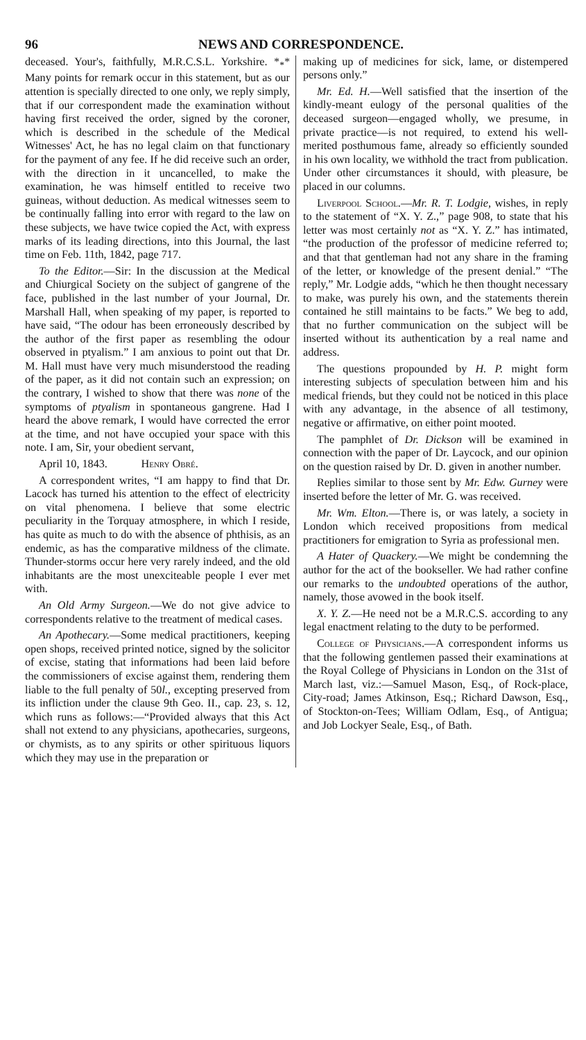96 NEWS AND CORRESPONDENCE.
deceased. Your's, faithfully, M.R.C.S.L. Yorkshire. *<sub>*</sub>* Many points for remark occur in this statement, but as our attention is specially directed to one only, we reply simply, that if our correspondent made the examination without having first received the order, signed by the coroner, which is described in the schedule of the Medical Witnesses' Act, he has no legal claim on that functionary for the payment of any fee. If he did receive such an order, with the direction in it uncancelled, to make the examination, he was himself entitled to receive two guineas, without deduction. As medical witnesses seem to be continually falling into error with regard to the law on these subjects, we have twice copied the Act, with express marks of its leading directions, into this Journal, the last time on Feb. 11th, 1842, page 717.
To the Editor.—Sir: In the discussion at the Medical and Chiurgical Society on the subject of gangrene of the face, published in the last number of your Journal, Dr. Marshall Hall, when speaking of my paper, is reported to have said, “The odour has been erroneously described by the author of the first paper as resembling the odour observed in ptyalism.” I am anxious to point out that Dr. M. Hall must have very much misunderstood the reading of the paper, as it did not contain such an expression; on the contrary, I wished to show that there was none of the symptoms of ptyalism in spontaneous gangrene. Had I heard the above remark, I would have corrected the error at the time, and not have occupied your space with this note. I am, Sir, your obedient servant,
April 10, 1843. Henry Obré.
A correspondent writes, “I am happy to find that Dr. Lacock has turned his attention to the effect of electricity on vital phenomena. I believe that some electric peculiarity in the Torquay atmosphere, in which I reside, has quite as much to do with the absence of phthisis, as an endemic, as has the comparative mildness of the climate. Thunder-storms occur here very rarely indeed, and the old inhabitants are the most unexciteable people I ever met with.
An Old Army Surgeon.—We do not give advice to correspondents relative to the treatment of medical cases.
An Apothecary.—Some medical practitioners, keeping open shops, received printed notice, signed by the solicitor of excise, stating that informations had been laid before the commissioners of excise against them, rendering them liable to the full penalty of 50l., excepting preserved from its infliction under the clause 9th Geo. II., cap. 23, s. 12, which runs as follows:—“Provided always that this Act shall not extend to any physicians, apothecaries, surgeons, or chymists, as to any spirits or other spirituous liquors which they may use in the preparation or
making up of medicines for sick, lame, or distempered persons only.”
Mr. Ed. H.—Well satisfied that the insertion of the kindly-meant eulogy of the personal qualities of the deceased surgeon—engaged wholly, we presume, in private practice—is not required, to extend his well-merited posthumous fame, already so efficiently sounded in his own locality, we withhold the tract from publication. Under other circumstances it should, with pleasure, be placed in our columns.
Liverpool School.—Mr. R. T. Lodgie, wishes, in reply to the statement of “X. Y. Z.,” page 908, to state that his letter was most certainly not as “X. Y. Z.” has intimated, “the production of the professor of medicine referred to; and that that gentleman had not any share in the framing of the letter, or knowledge of the present denial.” “The reply,” Mr. Lodgie adds, “which he then thought necessary to make, was purely his own, and the statements therein contained he still maintains to be facts.” We beg to add, that no further communication on the subject will be inserted without its authentication by a real name and address.
The questions propounded by H. P. might form interesting subjects of speculation between him and his medical friends, but they could not be noticed in this place with any advantage, in the absence of all testimony, negative or affirmative, on either point mooted.
The pamphlet of Dr. Dickson will be examined in connection with the paper of Dr. Laycock, and our opinion on the question raised by Dr. D. given in another number.
Replies similar to those sent by Mr. Edw. Gurney were inserted before the letter of Mr. G. was received.
Mr. Wm. Elton.—There is, or was lately, a society in London which received propositions from medical practitioners for emigration to Syria as professional men.
A Hater of Quackery.—We might be condemning the author for the act of the bookseller. We had rather confine our remarks to the undoubted operations of the author, namely, those avowed in the book itself.
X. Y. Z.—He need not be a M.R.C.S. according to any legal enactment relating to the duty to be performed.
College of Physicians.—A correspondent informs us that the following gentlemen passed their examinations at the Royal College of Physicians in London on the 31st of March last, viz.:—Samuel Mason, Esq., of Rock-place, City-road; James Atkinson, Esq.; Richard Dawson, Esq., of Stockton-on-Tees; William Odlam, Esq., of Antigua; and Job Lockyer Seale, Esq., of Bath.